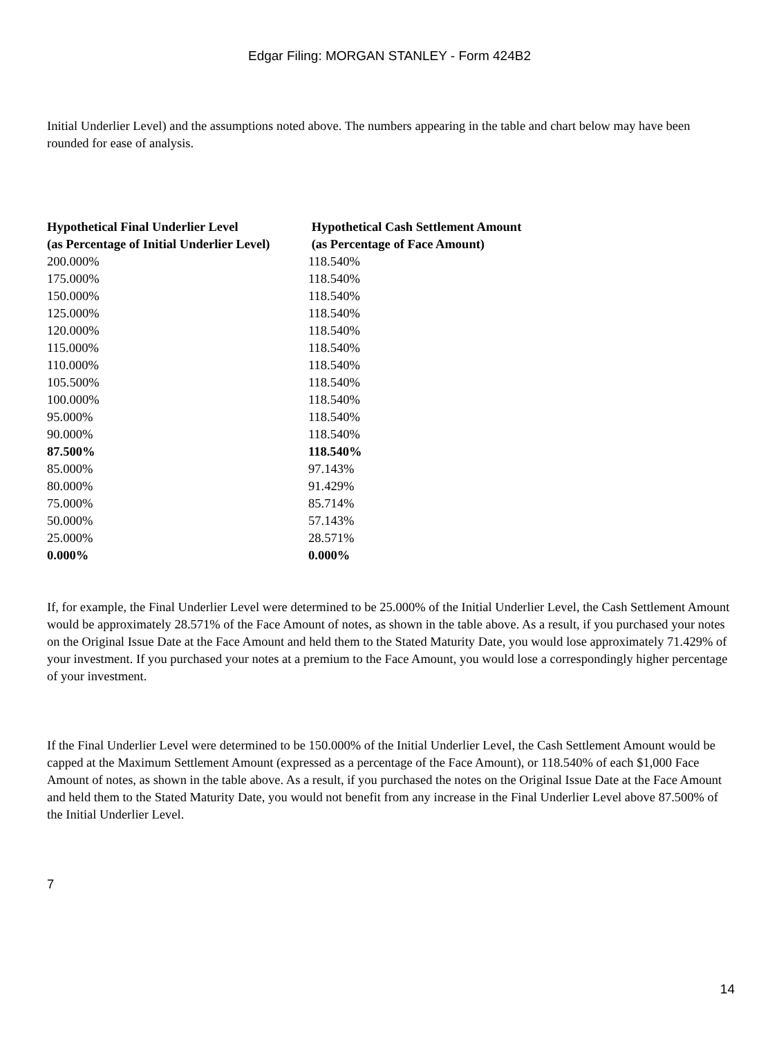Edgar Filing: MORGAN STANLEY - Form 424B2
Initial Underlier Level) and the assumptions noted above. The numbers appearing in the table and chart below may have been rounded for ease of analysis.
| Hypothetical Final Underlier Level (as Percentage of Initial Underlier Level) | Hypothetical Cash Settlement Amount (as Percentage of Face Amount) |
| --- | --- |
| 200.000% | 118.540% |
| 175.000% | 118.540% |
| 150.000% | 118.540% |
| 125.000% | 118.540% |
| 120.000% | 118.540% |
| 115.000% | 118.540% |
| 110.000% | 118.540% |
| 105.500% | 118.540% |
| 100.000% | 118.540% |
| 95.000% | 118.540% |
| 90.000% | 118.540% |
| 87.500% | 118.540% |
| 85.000% | 97.143% |
| 80.000% | 91.429% |
| 75.000% | 85.714% |
| 50.000% | 57.143% |
| 25.000% | 28.571% |
| 0.000% | 0.000% |
If, for example, the Final Underlier Level were determined to be 25.000% of the Initial Underlier Level, the Cash Settlement Amount would be approximately 28.571% of the Face Amount of notes, as shown in the table above. As a result, if you purchased your notes on the Original Issue Date at the Face Amount and held them to the Stated Maturity Date, you would lose approximately 71.429% of your investment. If you purchased your notes at a premium to the Face Amount, you would lose a correspondingly higher percentage of your investment.
If the Final Underlier Level were determined to be 150.000% of the Initial Underlier Level, the Cash Settlement Amount would be capped at the Maximum Settlement Amount (expressed as a percentage of the Face Amount), or 118.540% of each $1,000 Face Amount of notes, as shown in the table above. As a result, if you purchased the notes on the Original Issue Date at the Face Amount and held them to the Stated Maturity Date, you would not benefit from any increase in the Final Underlier Level above 87.500% of the Initial Underlier Level.
7
14